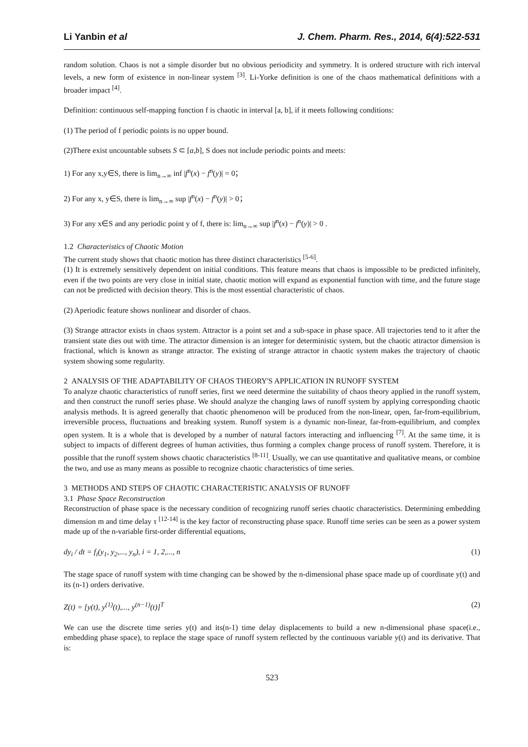Li Yanbin et al J. Chem. Pharm. Res., 2014, 6(4):522-531
random solution. Chaos is not a simple disorder but no obvious periodicity and symmetry. It is ordered structure with rich interval levels, a new form of existence in non-linear system <sup>[3]</sup>. Li-Yorke definition is one of the chaos mathematical definitions with a broader impact <sup>[4]</sup>.
Definition: continuous self-mapping function f is chaotic in interval [a, b], if it meets following conditions:
(1) The period of f periodic points is no upper bound.
(2)There exist uncountable subsets S ⊂ [a,b], S does not include periodic points and meets:
1) For any x,y∈S, there is lim<sub>n→∞</sub> inf |f<sup>n</sup>(x) − f<sup>n</sup>(y)| = 0；
2) For any x, y∈S, there is lim<sub>n→∞</sub> sup |f<sup>n</sup>(x) − f<sup>n</sup>(y)| > 0；
3) For any x∈S and any periodic point y of f, there is: lim<sub>n→∞</sub> sup |f<sup>n</sup>(x) − f<sup>n</sup>(y)| > 0 .
1.2 Characteristics of Chaotic Motion
The current study shows that chaotic motion has three distinct characteristics <sup>[5-6]</sup>.
(1) It is extremely sensitively dependent on initial conditions. This feature means that chaos is impossible to be predicted infinitely, even if the two points are very close in initial state, chaotic motion will expand as exponential function with time, and the future stage can not be predicted with decision theory. This is the most essential characteristic of chaos.
(2) Aperiodic feature shows nonlinear and disorder of chaos.
(3) Strange attractor exists in chaos system. Attractor is a point set and a sub-space in phase space. All trajectories tend to it after the transient state dies out with time. The attractor dimension is an integer for deterministic system, but the chaotic attractor dimension is fractional, which is known as strange attractor. The existing of strange attractor in chaotic system makes the trajectory of chaotic system showing some regularity.
2 ANALYSIS OF THE ADAPTABILITY OF CHAOS THEORY'S APPLICATION IN RUNOFF SYSTEM
To analyze chaotic characteristics of runoff series, first we need determine the suitability of chaos theory applied in the runoff system, and then construct the runoff series phase. We should analyze the changing laws of runoff system by applying corresponding chaotic analysis methods. It is agreed generally that chaotic phenomenon will be produced from the non-linear, open, far-from-equilibrium, irreversible process, fluctuations and breaking system. Runoff system is a dynamic non-linear, far-from-equilibrium, and complex open system. It is a whole that is developed by a number of natural factors interacting and influencing <sup>[7]</sup>. At the same time, it is subject to impacts of different degrees of human activities, thus forming a complex change process of runoff system. Therefore, it is possible that the runoff system shows chaotic characteristics <sup>[8-11]</sup>. Usually, we can use quantitative and qualitative means, or combine the two, and use as many means as possible to recognize chaotic characteristics of time series.
3 METHODS AND STEPS OF CHAOTIC CHARACTERISTIC ANALYSIS OF RUNOFF
3.1 Phase Space Reconstruction
Reconstruction of phase space is the necessary condition of recognizing runoff series chaotic characteristics. Determining embedding dimension m and time delay τ <sup>[12-14]</sup> is the key factor of reconstructing phase space. Runoff time series can be seen as a power system made up of the n-variable first-order differential equations,
dy<sub>i</sub> / dt = f<sub>i</sub>(y<sub>1</sub>, y<sub>2</sub>,..., y<sub>n</sub>), i = 1, 2,..., n (1)
The stage space of runoff system with time changing can be showed by the n-dimensional phase space made up of coordinate y(t) and its (n-1) orders derivative.
Z(t) = [y(t), y<sup>(1)</sup>(t),..., y<sup>(n−1)</sup>(t)]<sup>T</sup> (2)
We can use the discrete time series y(t) and its(n-1) time delay displacements to build a new n-dimensional phase space(i.e., embedding phase space), to replace the stage space of runoff system reflected by the continuous variable y(t) and its derivative. That is:
523